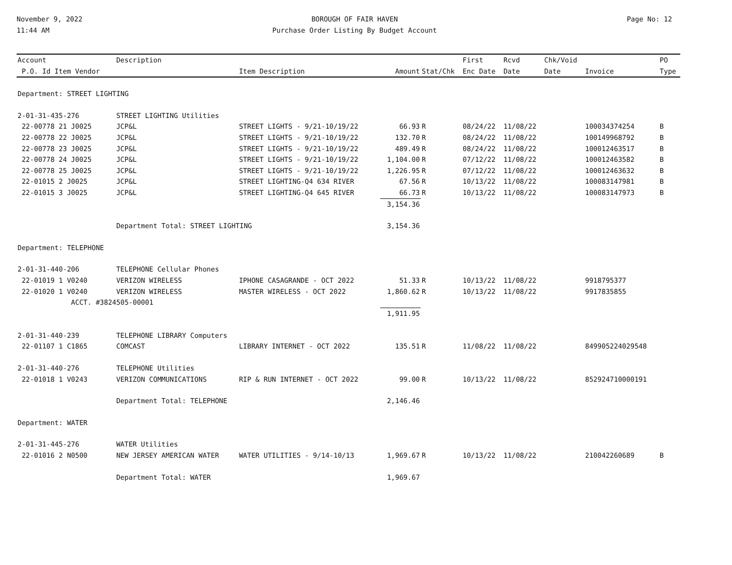November 9, 2022
11:44 AM
BOROUGH OF FAIR HAVEN
Purchase Order Listing By Budget Account
Page No: 12
| Account | Description | | | | First | Rcvd | Chk/Void | | PO |
| --- | --- | --- | --- | --- | --- | --- | --- | --- | --- |
| P.O. Id Item Vendor | | Item Description | Amount | Stat/Chk | Enc Date | Date | Date | Invoice | Type |
| Department: STREET LIGHTING | | | | | | | | | |
| 2-01-31-435-276 | STREET LIGHTING Utilities | | | | | | | | |
| 22-00778 21 J0025 | JCP&L | STREET LIGHTS - 9/21-10/19/22 | 66.93 | R | 08/24/22 | 11/08/22 | | 100034374254 | B |
| 22-00778 22 J0025 | JCP&L | STREET LIGHTS - 9/21-10/19/22 | 132.70 | R | 08/24/22 | 11/08/22 | | 100149968792 | B |
| 22-00778 23 J0025 | JCP&L | STREET LIGHTS - 9/21-10/19/22 | 489.49 | R | 08/24/22 | 11/08/22 | | 100012463517 | B |
| 22-00778 24 J0025 | JCP&L | STREET LIGHTS - 9/21-10/19/22 | 1,104.00 | R | 07/12/22 | 11/08/22 | | 100012463582 | B |
| 22-00778 25 J0025 | JCP&L | STREET LIGHTS - 9/21-10/19/22 | 1,226.95 | R | 07/12/22 | 11/08/22 | | 100012463632 | B |
| 22-01015 2 J0025 | JCP&L | STREET LIGHTING-Q4 634 RIVER | 67.56 | R | 10/13/22 | 11/08/22 | | 100083147981 | B |
| 22-01015 3 J0025 | JCP&L | STREET LIGHTING-Q4 645 RIVER | 66.73 | R | 10/13/22 | 11/08/22 | | 100083147973 | B |
| | | | 3,154.36 | | | | | | |
| | Department Total: STREET LIGHTING | | 3,154.36 | | | | | | |
| Department: TELEPHONE | | | | | | | | | |
| 2-01-31-440-206 | TELEPHONE Cellular Phones | | | | | | | | |
| 22-01019 1 V0240 | VERIZON WIRELESS | IPHONE CASAGRANDE - OCT 2022 | 51.33 | R | 10/13/22 | 11/08/22 | | 9918795377 | |
| 22-01020 1 V0240 | VERIZON WIRELESS | MASTER WIRELESS - OCT 2022 | 1,860.62 | R | 10/13/22 | 11/08/22 | | 9917835855 | |
| ACCT. #3824505-00001 | | | | | | | | | |
| | | | 1,911.95 | | | | | | |
| 2-01-31-440-239 | TELEPHONE LIBRARY Computers | | | | | | | | |
| 22-01107 1 C1865 | COMCAST | LIBRARY INTERNET - OCT 2022 | 135.51 | R | 11/08/22 | 11/08/22 | | 849905224029548 | |
| 2-01-31-440-276 | TELEPHONE Utilities | | | | | | | | |
| 22-01018 1 V0243 | VERIZON COMMUNICATIONS | RIP & RUN INTERNET - OCT 2022 | 99.00 | R | 10/13/22 | 11/08/22 | | 852924710000191 | |
| | Department Total: TELEPHONE | | 2,146.46 | | | | | | |
| Department: WATER | | | | | | | | | |
| 2-01-31-445-276 | WATER Utilities | | | | | | | | |
| 22-01016 2 N0500 | NEW JERSEY AMERICAN WATER | WATER UTILITIES - 9/14-10/13 | 1,969.67 | R | 10/13/22 | 11/08/22 | | 210042260689 | B |
| | Department Total: WATER | | 1,969.67 | | | | | | |